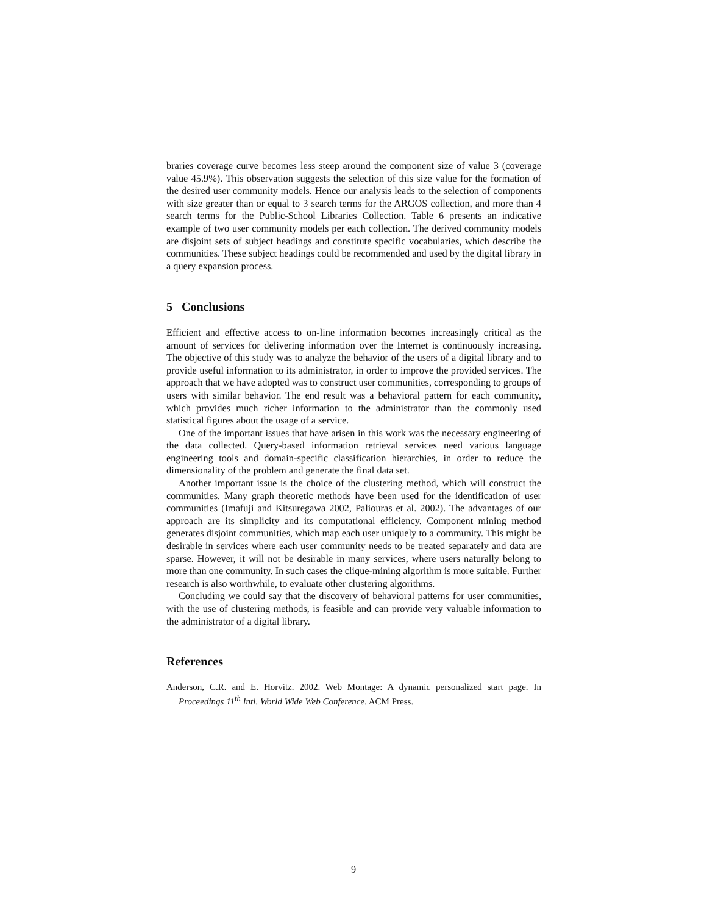braries coverage curve becomes less steep around the component size of value 3 (coverage value 45.9%). This observation suggests the selection of this size value for the formation of the desired user community models. Hence our analysis leads to the selection of components with size greater than or equal to 3 search terms for the ARGOS collection, and more than 4 search terms for the Public-School Libraries Collection. Table 6 presents an indicative example of two user community models per each collection. The derived community models are disjoint sets of subject headings and constitute specific vocabularies, which describe the communities. These subject headings could be recommended and used by the digital library in a query expansion process.
5 Conclusions
Efficient and effective access to on-line information becomes increasingly critical as the amount of services for delivering information over the Internet is continuously increasing. The objective of this study was to analyze the behavior of the users of a digital library and to provide useful information to its administrator, in order to improve the provided services. The approach that we have adopted was to construct user communities, corresponding to groups of users with similar behavior. The end result was a behavioral pattern for each community, which provides much richer information to the administrator than the commonly used statistical figures about the usage of a service.
One of the important issues that have arisen in this work was the necessary engineering of the data collected. Query-based information retrieval services need various language engineering tools and domain-specific classification hierarchies, in order to reduce the dimensionality of the problem and generate the final data set.
Another important issue is the choice of the clustering method, which will construct the communities. Many graph theoretic methods have been used for the identification of user communities (Imafuji and Kitsuregawa 2002, Paliouras et al. 2002). The advantages of our approach are its simplicity and its computational efficiency. Component mining method generates disjoint communities, which map each user uniquely to a community. This might be desirable in services where each user community needs to be treated separately and data are sparse. However, it will not be desirable in many services, where users naturally belong to more than one community. In such cases the clique-mining algorithm is more suitable. Further research is also worthwhile, to evaluate other clustering algorithms.
Concluding we could say that the discovery of behavioral patterns for user communities, with the use of clustering methods, is feasible and can provide very valuable information to the administrator of a digital library.
References
Anderson, C.R. and E. Horvitz. 2002. Web Montage: A dynamic personalized start page. In Proceedings 11<sup>th</sup> Intl. World Wide Web Conference. ACM Press.
9